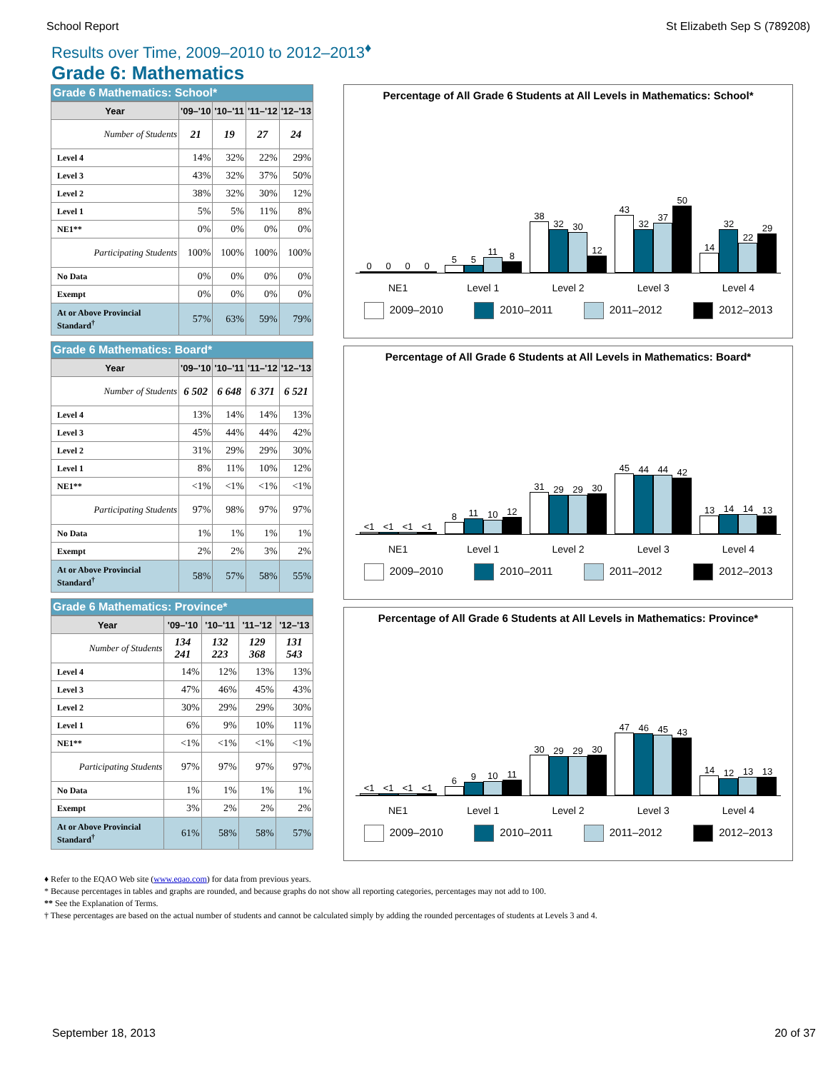School Report St Elizabeth Sep S (789208)
Results over Time, 2009–2010 to 2012–2013<sup>♦</sup>
Grade 6: Mathematics
Grade 6 Mathematics: School*
| Year | '09–'10 | '10–'11 | '11–'12 | '12–'13 |
| --- | --- | --- | --- | --- |
| Number of Students | 21 | 19 | 27 | 24 |
| Level 4 | 14% | 32% | 22% | 29% |
| Level 3 | 43% | 32% | 37% | 50% |
| Level 2 | 38% | 32% | 30% | 12% |
| Level 1 | 5% | 5% | 11% | 8% |
| NE1** | 0% | 0% | 0% | 0% |
| Participating Students | 100% | 100% | 100% | 100% |
| No Data | 0% | 0% | 0% | 0% |
| Exempt | 0% | 0% | 0% | 0% |
| At or Above Provincial Standard<sup>†</sup> | 57% | 63% | 59% | 79% |
Grade 6 Mathematics: Board*
| Year | '09–'10 | '10–'11 | '11–'12 | '12–'13 |
| --- | --- | --- | --- | --- |
| Number of Students | 6 502 | 6 648 | 6 371 | 6 521 |
| Level 4 | 13% | 14% | 14% | 13% |
| Level 3 | 45% | 44% | 44% | 42% |
| Level 2 | 31% | 29% | 29% | 30% |
| Level 1 | 8% | 11% | 10% | 12% |
| NE1** | <1% | <1% | <1% | <1% |
| Participating Students | 97% | 98% | 97% | 97% |
| No Data | 1% | 1% | 1% | 1% |
| Exempt | 2% | 2% | 3% | 2% |
| At or Above Provincial Standard<sup>†</sup> | 58% | 57% | 58% | 55% |
Grade 6 Mathematics: Province*
| Year | '09–'10 | '10–'11 | '11–'12 | '12–'13 |
| --- | --- | --- | --- | --- |
| Number of Students | 134 241 | 132 223 | 129 368 | 131 543 |
| Level 4 | 14% | 12% | 13% | 13% |
| Level 3 | 47% | 46% | 45% | 43% |
| Level 2 | 30% | 29% | 29% | 30% |
| Level 1 | 6% | 9% | 10% | 11% |
| NE1** | <1% | <1% | <1% | <1% |
| Participating Students | 97% | 97% | 97% | 97% |
| No Data | 1% | 1% | 1% | 1% |
| Exempt | 3% | 2% | 2% | 2% |
| At or Above Provincial Standard<sup>†</sup> | 61% | 58% | 58% | 57% |
Percentage of All Grade 6 Students at All Levels in Mathematics: School*
0
0
0
0
5
5
11
8
38
32
30
12
43
32
37
50
14
32
22
29
NE1 Level 1 Level 2 Level 3 Level 4
2009–2010 2010–2011 2011–2012 2012–2013
Percentage of All Grade 6 Students at All Levels in Mathematics: Board*
<1
<1
<1
<1
8
11
10
12
31
29
29
30
45
44
44
42
13
14
14
13
NE1 Level 1 Level 2 Level 3 Level 4
2009–2010 2010–2011 2011–2012 2012–2013
Percentage of All Grade 6 Students at All Levels in Mathematics: Province*
<1
<1
<1
<1
6
9
10
11
30
29
29
30
47
46
45
43
14
12
13
13
NE1 Level 1 Level 2 Level 3 Level 4
2009–2010 2010–2011 2011–2012 2012–2013
♦ Refer to the EQAO Web site (www.eqao.com) for data from previous years.
* Because percentages in tables and graphs are rounded, and because graphs do not show all reporting categories, percentages may not add to 100.
** See the Explanation of Terms.
† These percentages are based on the actual number of students and cannot be calculated simply by adding the rounded percentages of students at Levels 3 and 4.
September 18, 2013 20 of 37